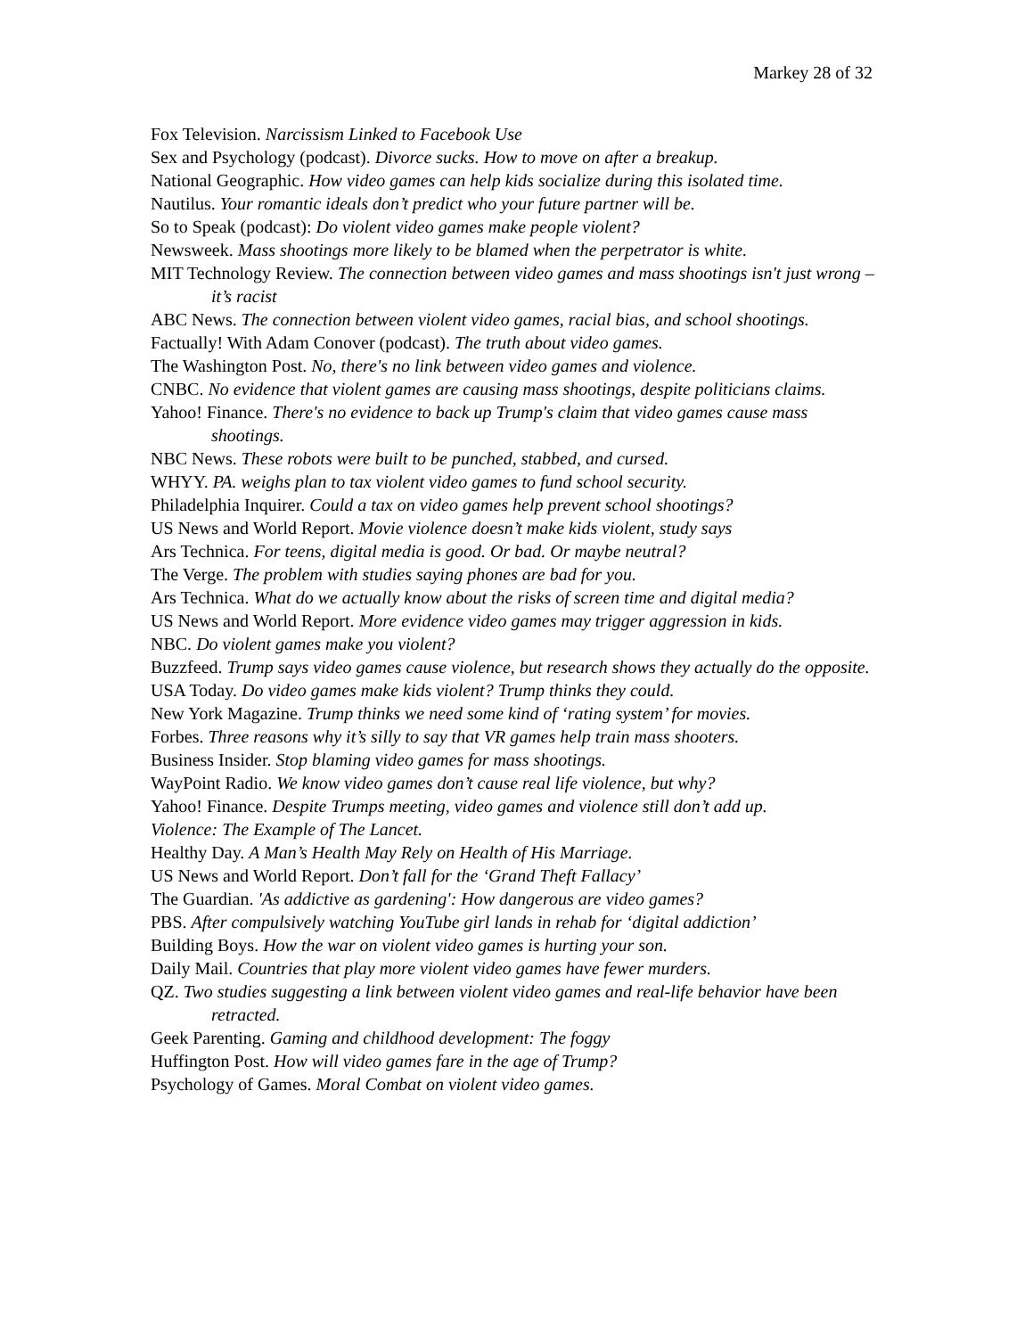Markey 28 of 32
Fox Television. Narcissism Linked to Facebook Use
Sex and Psychology (podcast). Divorce sucks. How to move on after a breakup.
National Geographic. How video games can help kids socialize during this isolated time.
Nautilus. Your romantic ideals don’t predict who your future partner will be.
So to Speak (podcast): Do violent video games make people violent?
Newsweek. Mass shootings more likely to be blamed when the perpetrator is white.
MIT Technology Review. The connection between video games and mass shootings isn't just wrong – it’s racist
ABC News. The connection between violent video games, racial bias, and school shootings.
Factually! With Adam Conover (podcast). The truth about video games.
The Washington Post. No, there's no link between video games and violence.
CNBC. No evidence that violent games are causing mass shootings, despite politicians claims.
Yahoo! Finance. There's no evidence to back up Trump's claim that video games cause mass shootings.
NBC News. These robots were built to be punched, stabbed, and cursed.
WHYY. PA. weighs plan to tax violent video games to fund school security.
Philadelphia Inquirer. Could a tax on video games help prevent school shootings?
US News and World Report. Movie violence doesn’t make kids violent, study says
Ars Technica. For teens, digital media is good. Or bad. Or maybe neutral?
The Verge. The problem with studies saying phones are bad for you.
Ars Technica. What do we actually know about the risks of screen time and digital media?
US News and World Report. More evidence video games may trigger aggression in kids.
NBC. Do violent games make you violent?
Buzzfeed. Trump says video games cause violence, but research shows they actually do the opposite.
USA Today. Do video games make kids violent? Trump thinks they could.
New York Magazine. Trump thinks we need some kind of ‘rating system’ for movies.
Forbes. Three reasons why it’s silly to say that VR games help train mass shooters.
Business Insider. Stop blaming video games for mass shootings.
WayPoint Radio. We know video games don’t cause real life violence, but why?
Yahoo! Finance. Despite Trumps meeting, video games and violence still don’t add up.
Violence: The Example of The Lancet.
Healthy Day. A Man’s Health May Rely on Health of His Marriage.
US News and World Report. Don’t fall for the ‘Grand Theft Fallacy’
The Guardian. 'As addictive as gardening': How dangerous are video games?
PBS. After compulsively watching YouTube girl lands in rehab for ‘digital addiction’
Building Boys. How the war on violent video games is hurting your son.
Daily Mail. Countries that play more violent video games have fewer murders.
QZ. Two studies suggesting a link between violent video games and real-life behavior have been retracted.
Geek Parenting. Gaming and childhood development: The foggy
Huffington Post. How will video games fare in the age of Trump?
Psychology of Games. Moral Combat on violent video games.